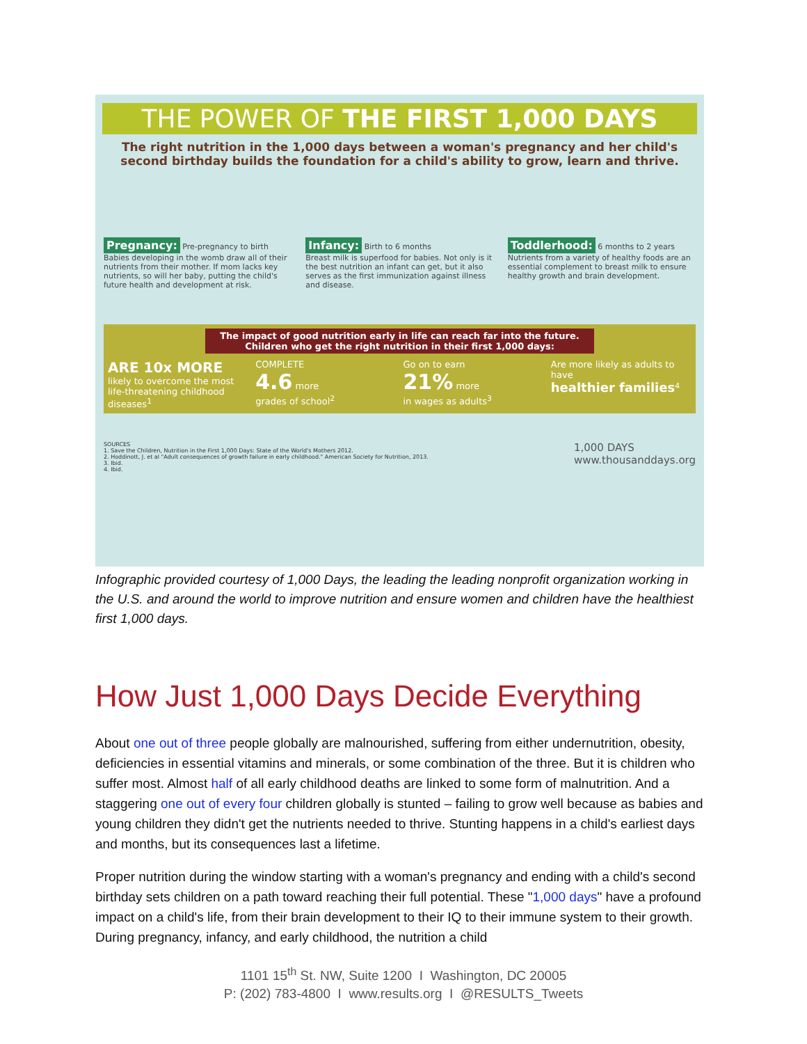THE POWER OF THE FIRST 1,000 DAYS
The right nutrition in the 1,000 days between a woman's pregnancy and her child's second birthday builds the foundation for a child's ability to grow, learn and thrive.
Pregnancy: Pre-pregnancy to birth
Babies developing in the womb draw all of their nutrients from their mother. If mom lacks key nutrients, so will her baby, putting the child's future health and development at risk.
Infancy: Birth to 6 months
Breast milk is superfood for babies. Not only is it the best nutrition an infant can get, but it also serves as the first immunization against illness and disease.
Toddlerhood: 6 months to 2 years
Nutrients from a variety of healthy foods are an essential complement to breast milk to ensure healthy growth and brain development.
The impact of good nutrition early in life can reach far into the future. Children who get the right nutrition in their first 1,000 days:
ARE 10x MORE
likely to overcome the most life-threatening childhood diseases<sup>1</sup>
COMPLETE
4.6 more
grades of school<sup>2</sup>
Go on to earn
21% more
in wages as adults<sup>3</sup>
Are more likely as adults to have
healthier families<sup>4</sup>
SOURCES
1. Save the Children, Nutrition in the First 1,000 Days: State of the World's Mothers 2012.
2. Hoddinott, J. et al "Adult consequences of growth failure in early childhood." American Society for Nutrition, 2013.
3. Ibid.
4. Ibid.
1,000 DAYS
www.thousanddays.org
Infographic provided courtesy of 1,000 Days, the leading the leading nonprofit organization working in the U.S. and around the world to improve nutrition and ensure women and children have the healthiest first 1,000 days.
How Just 1,000 Days Decide Everything
About one out of three people globally are malnourished, suffering from either undernutrition, obesity, deficiencies in essential vitamins and minerals, or some combination of the three. But it is children who suffer most. Almost half of all early childhood deaths are linked to some form of malnutrition. And a staggering one out of every four children globally is stunted – failing to grow well because as babies and young children they didn't get the nutrients needed to thrive. Stunting happens in a child's earliest days and months, but its consequences last a lifetime.
Proper nutrition during the window starting with a woman's pregnancy and ending with a child's second birthday sets children on a path toward reaching their full potential. These "1,000 days" have a profound impact on a child's life, from their brain development to their IQ to their immune system to their growth. During pregnancy, infancy, and early childhood, the nutrition a child
1101 15<sup>th</sup> St. NW, Suite 1200 I Washington, DC 20005
P: (202) 783-4800 I www.results.org I @RESULTS_Tweets